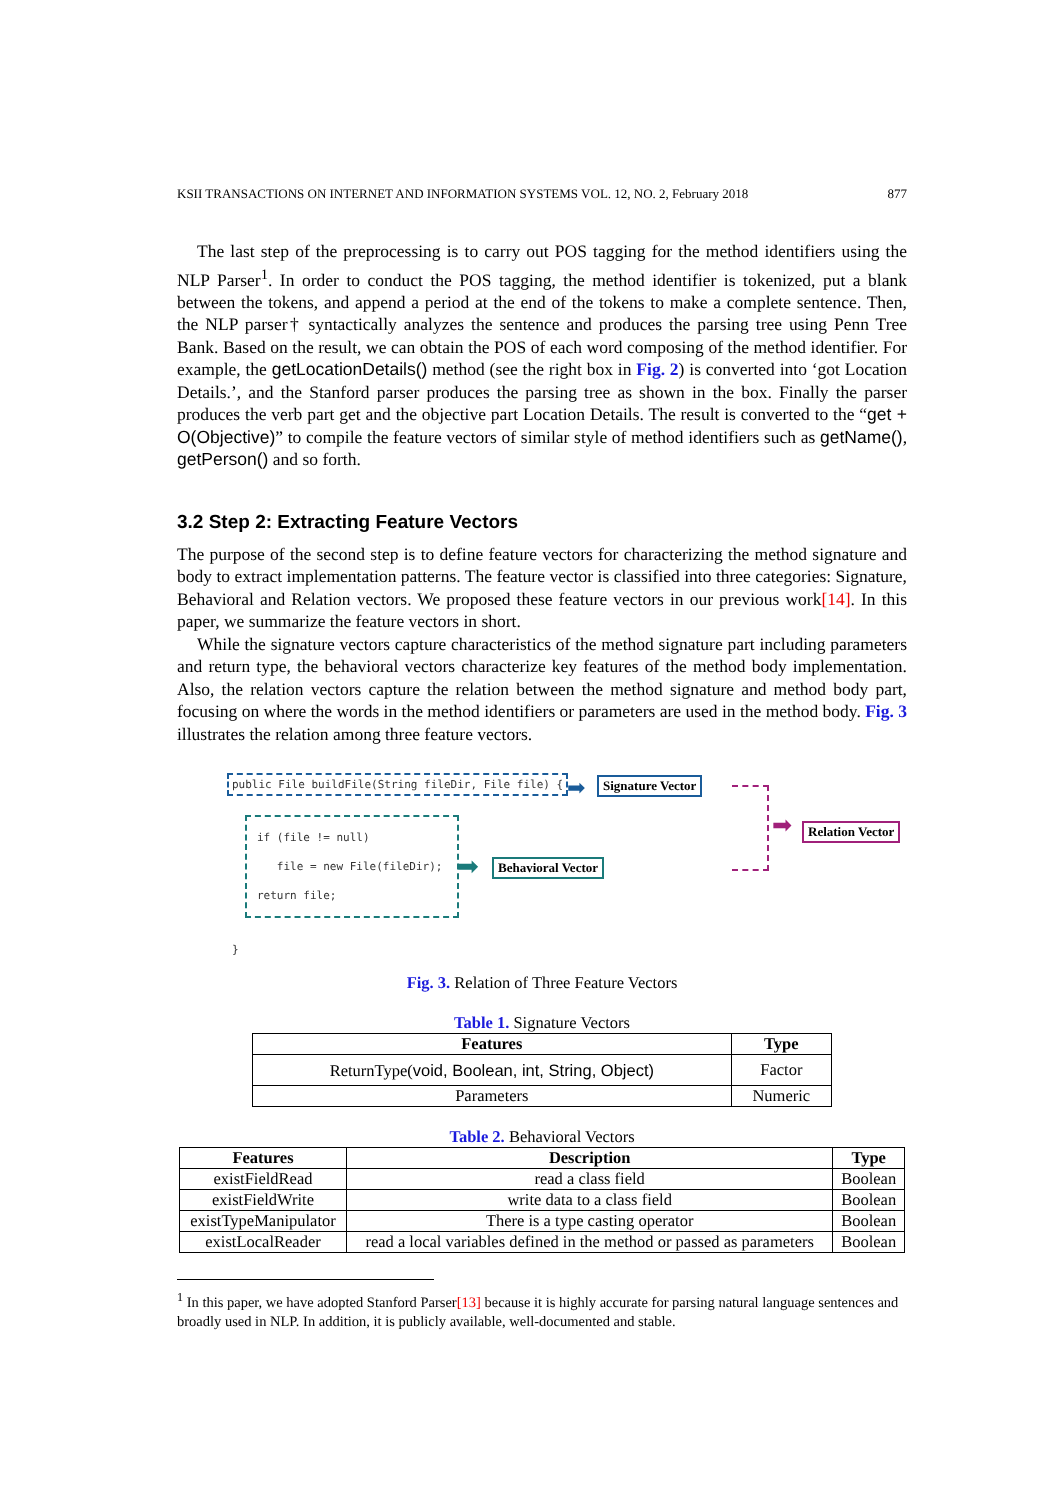KSII TRANSACTIONS ON INTERNET AND INFORMATION SYSTEMS VOL. 12, NO. 2, February 2018 877
The last step of the preprocessing is to carry out POS tagging for the method identifiers using the NLP Parser<sup>1</sup>. In order to conduct the POS tagging, the method identifier is tokenized, put a blank between the tokens, and append a period at the end of the tokens to make a complete sentence. Then, the NLP parser† syntactically analyzes the sentence and produces the parsing tree using Penn Tree Bank. Based on the result, we can obtain the POS of each word composing of the method identifier. For example, the getLocationDetails() method (see the right box in Fig. 2) is converted into ‘got Location Details.’, and the Stanford parser produces the parsing tree as shown in the box. Finally the parser produces the verb part get and the objective part Location Details. The result is converted to the “get + O(Objective)” to compile the feature vectors of similar style of method identifiers such as getName(), getPerson() and so forth.
3.2 Step 2: Extracting Feature Vectors
The purpose of the second step is to define feature vectors for characterizing the method signature and body to extract implementation patterns. The feature vector is classified into three categories: Signature, Behavioral and Relation vectors. We proposed these feature vectors in our previous work[14]. In this paper, we summarize the feature vectors in short.
While the signature vectors capture characteristics of the method signature part including parameters and return type, the behavioral vectors characterize key features of the method body implementation. Also, the relation vectors capture the relation between the method signature and method body part, focusing on where the words in the method identifiers or parameters are used in the method body. Fig. 3 illustrates the relation among three feature vectors.
public File buildFile(String fileDir, File file) {
➡ Signature Vector
if (file != null)
file = new File(fileDir);
return file;
➡ Behavioral Vector
➡
Relation Vector
}
Fig. 3. Relation of Three Feature Vectors
Table 1. Signature Vectors
| Features | Type |
| --- | --- |
| ReturnType( void, Boolean, int, String, Object) | Factor |
| Parameters | Numeric |
Table 2. Behavioral Vectors
| Features | Description | Type |
| --- | --- | --- |
| existFieldRead | read a class field | Boolean |
| existFieldWrite | write data to a class field | Boolean |
| existTypeManipulator | There is a type casting operator | Boolean |
| existLocalReader | read a local variables defined in the method or passed as parameters | Boolean |
<sup>1</sup> In this paper, we have adopted Stanford Parser[13] because it is highly accurate for parsing natural language sentences and broadly used in NLP. In addition, it is publicly available, well-documented and stable.